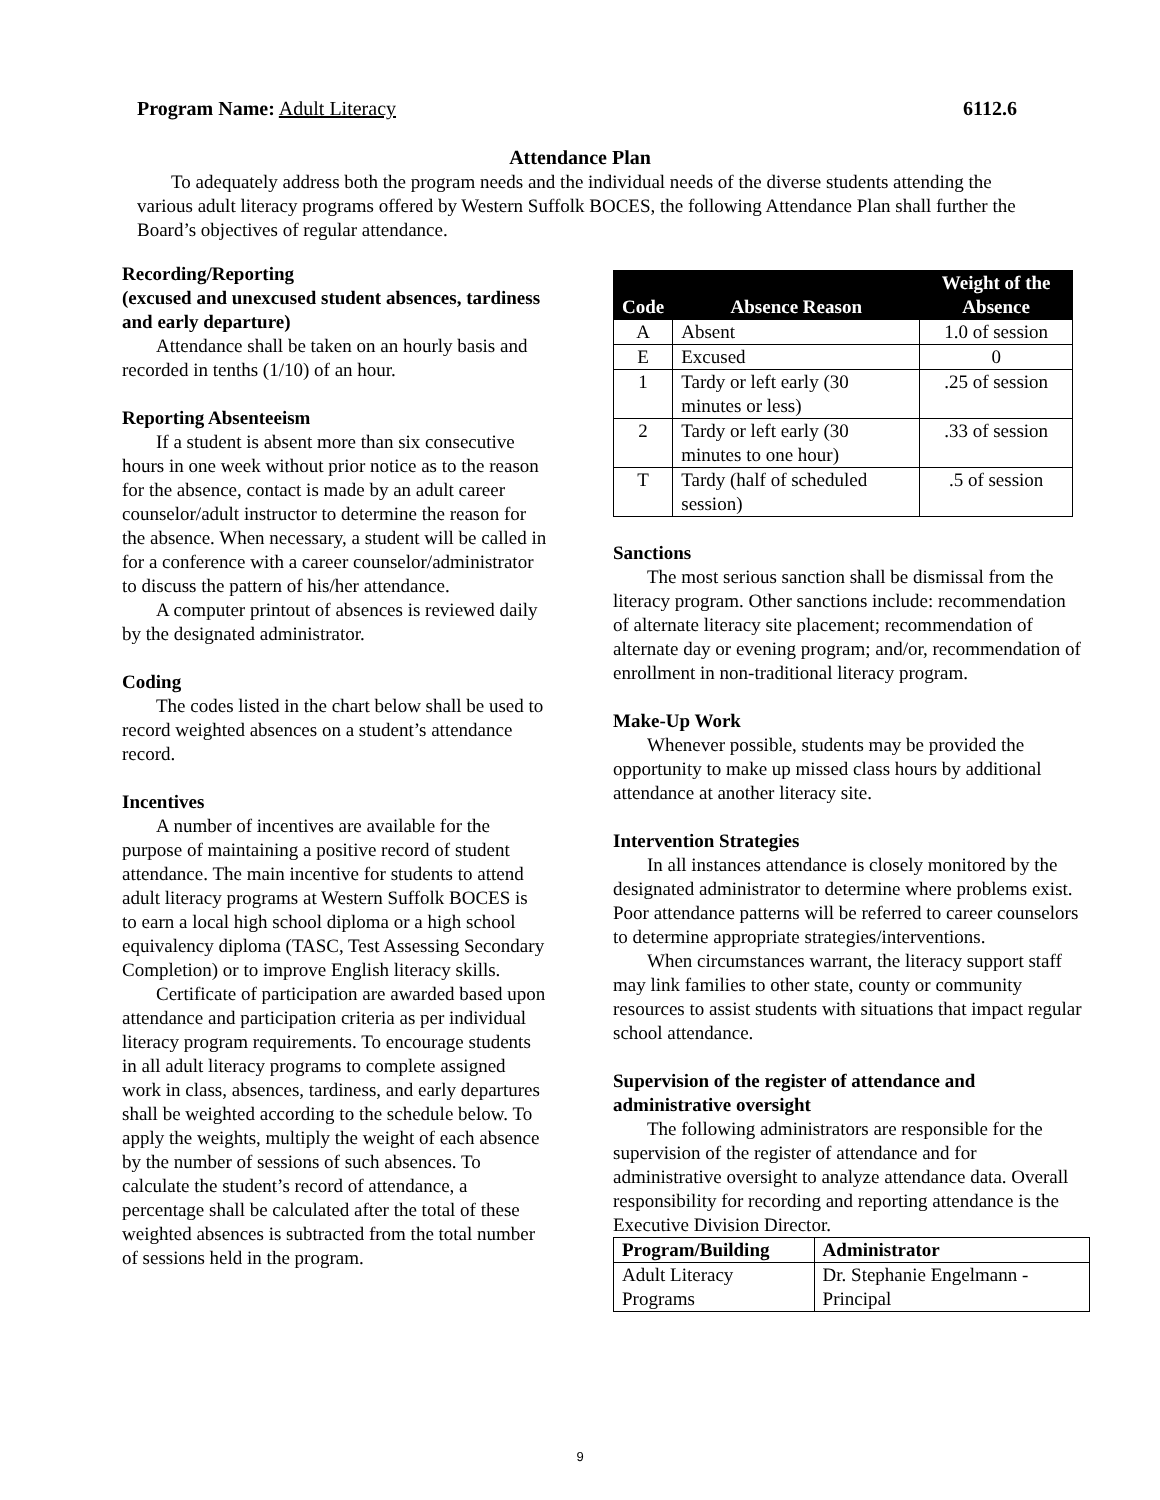Program Name: Adult Literacy 6112.6
Attendance Plan
To adequately address both the program needs and the individual needs of the diverse students attending the various adult literacy programs offered by Western Suffolk BOCES, the following Attendance Plan shall further the Board’s objectives of regular attendance.
Recording/Reporting
(excused and unexcused student absences, tardiness and early departure)
Attendance shall be taken on an hourly basis and recorded in tenths (1/10) of an hour.
Reporting Absenteeism
If a student is absent more than six consecutive hours in one week without prior notice as to the reason for the absence, contact is made by an adult career counselor/adult instructor to determine the reason for the absence. When necessary, a student will be called in for a conference with a career counselor/administrator to discuss the pattern of his/her attendance.
A computer printout of absences is reviewed daily by the designated administrator.
Coding
The codes listed in the chart below shall be used to record weighted absences on a student’s attendance record.
Incentives
A number of incentives are available for the purpose of maintaining a positive record of student attendance. The main incentive for students to attend adult literacy programs at Western Suffolk BOCES is to earn a local high school diploma or a high school equivalency diploma (TASC, Test Assessing Secondary Completion) or to improve English literacy skills.
Certificate of participation are awarded based upon attendance and participation criteria as per individual literacy program requirements. To encourage students in all adult literacy programs to complete assigned work in class, absences, tardiness, and early departures shall be weighted according to the schedule below. To apply the weights, multiply the weight of each absence by the number of sessions of such absences. To calculate the student’s record of attendance, a percentage shall be calculated after the total of these weighted absences is subtracted from the total number of sessions held in the program.
| Code | Absence Reason | Weight of the Absence |
| --- | --- | --- |
| A | Absent | 1.0 of session |
| E | Excused | 0 |
| 1 | Tardy or left early (30 minutes or less) | .25 of session |
| 2 | Tardy or left early (30 minutes to one hour) | .33 of session |
| T | Tardy (half of scheduled session) | .5 of session |
Sanctions
The most serious sanction shall be dismissal from the literacy program. Other sanctions include: recommendation of alternate literacy site placement; recommendation of alternate day or evening program; and/or, recommendation of enrollment in non-traditional literacy program.
Make-Up Work
Whenever possible, students may be provided the opportunity to make up missed class hours by additional attendance at another literacy site.
Intervention Strategies
In all instances attendance is closely monitored by the designated administrator to determine where problems exist. Poor attendance patterns will be referred to career counselors to determine appropriate strategies/interventions.
When circumstances warrant, the literacy support staff may link families to other state, county or community resources to assist students with situations that impact regular school attendance.
Supervision of the register of attendance and administrative oversight
The following administrators are responsible for the supervision of the register of attendance and for administrative oversight to analyze attendance data. Overall responsibility for recording and reporting attendance is the Executive Division Director.
| Program/Building | Administrator |
| --- | --- |
| Adult Literacy Programs | Dr. Stephanie Engelmann - Principal |
9